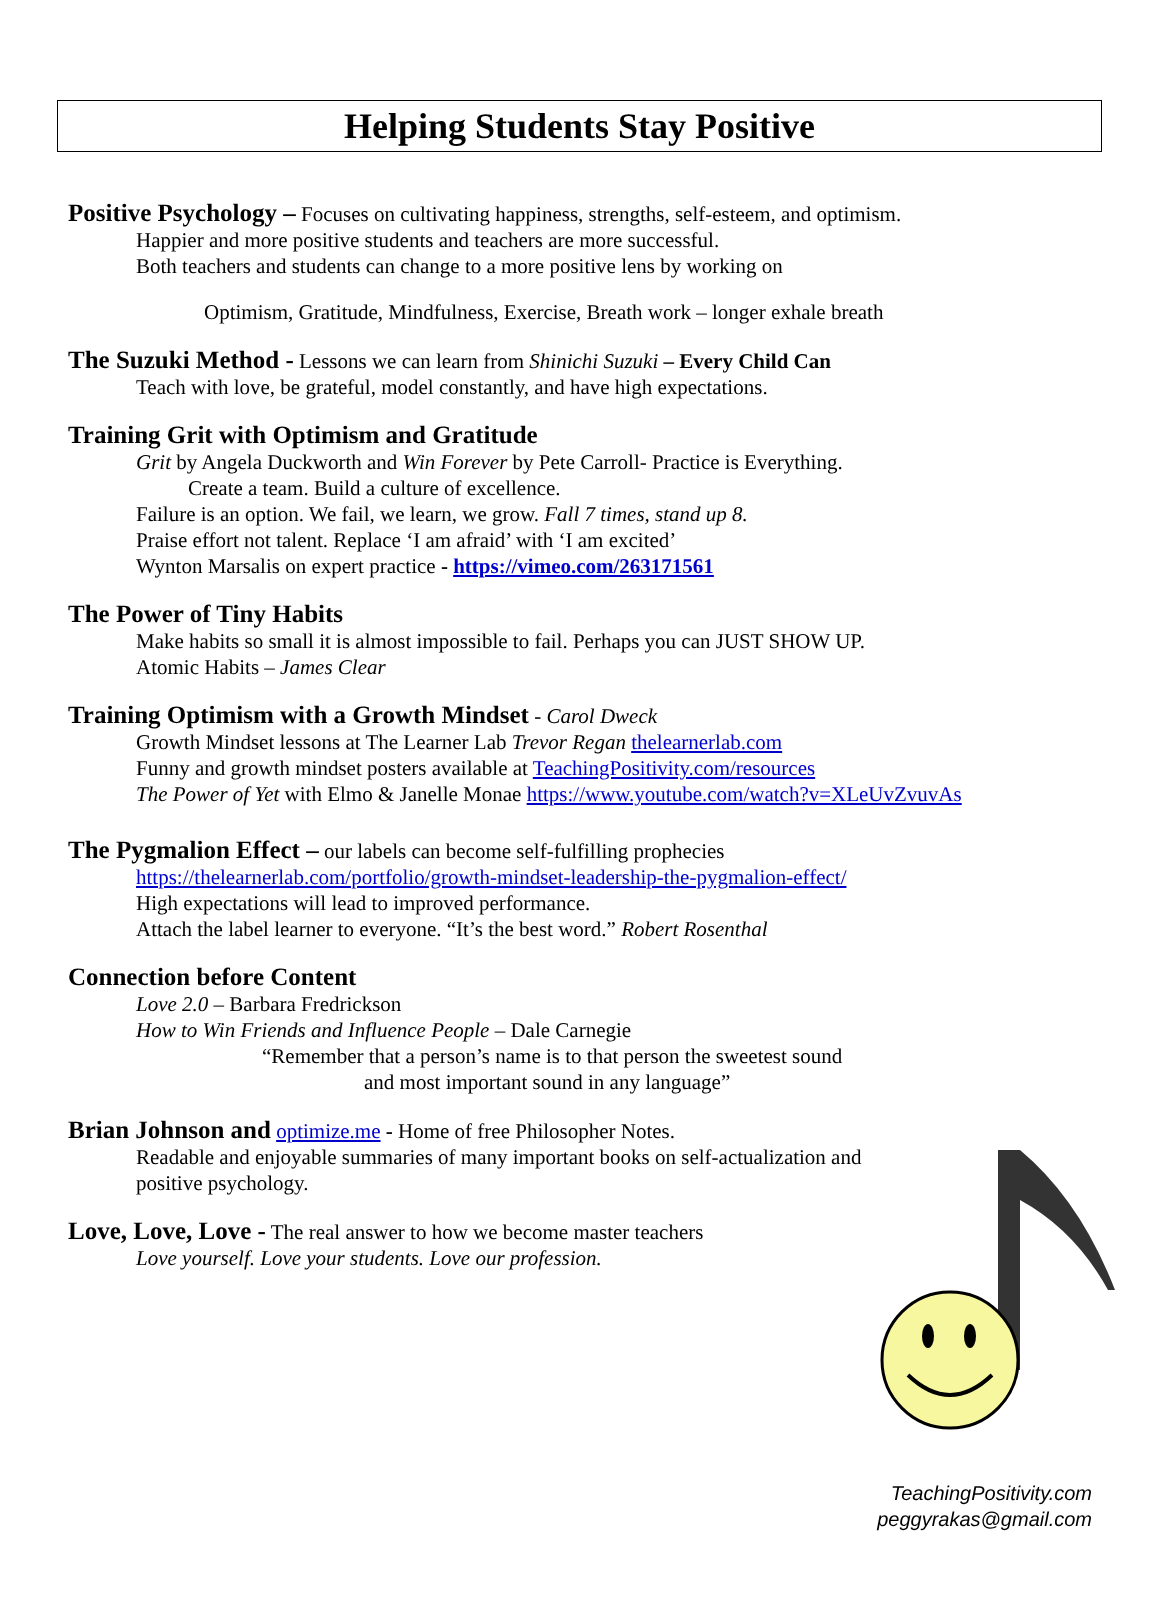Helping Students Stay Positive
Positive Psychology –
Focuses on cultivating happiness, strengths, self-esteem, and optimism.
Happier and more positive students and teachers are more successful.
Both teachers and students can change to a more positive lens by working on
Optimism, Gratitude, Mindfulness, Exercise, Breath work – longer exhale breath
The Suzuki Method -
Lessons we can learn from Shinichi Suzuki – Every Child Can
Teach with love, be grateful, model constantly, and have high expectations.
Training Grit with Optimism and Gratitude
Grit by Angela Duckworth and Win Forever by Pete Carroll- Practice is Everything.
Create a team. Build a culture of excellence.
Failure is an option. We fail, we learn, we grow. Fall 7 times, stand up 8.
Praise effort not talent. Replace ‘I am afraid’ with ‘I am excited’
Wynton Marsalis on expert practice - https://vimeo.com/263171561
The Power of Tiny Habits
Make habits so small it is almost impossible to fail. Perhaps you can JUST SHOW UP.
Atomic Habits – James Clear
Training Optimism with a Growth Mindset
- Carol Dweck
Growth Mindset lessons at The Learner Lab Trevor Regan thelearnerlab.com
Funny and growth mindset posters available at TeachingPositivity.com/resources
The Power of Yet with Elmo & Janelle Monae https://www.youtube.com/watch?v=XLeUvZvuvAs
The Pygmalion Effect –
our labels can become self-fulfilling prophecies
https://thelearnerlab.com/portfolio/growth-mindset-leadership-the-pygmalion-effect/
High expectations will lead to improved performance.
Attach the label learner to everyone. “It’s the best word.” Robert Rosenthal
Connection before Content
Love 2.0 – Barbara Fredrickson
How to Win Friends and Influence People – Dale Carnegie
“Remember that a person’s name is to that person the sweetest sound
and most important sound in any language”
Brian Johnson and
optimize.me - Home of free Philosopher Notes.
Readable and enjoyable summaries of many important books on self-actualization and
positive psychology.
Love, Love, Love -
The real answer to how we become master teachers
Love yourself. Love your students. Love our profession.
TeachingPositivity.com
peggyrakas@gmail.com